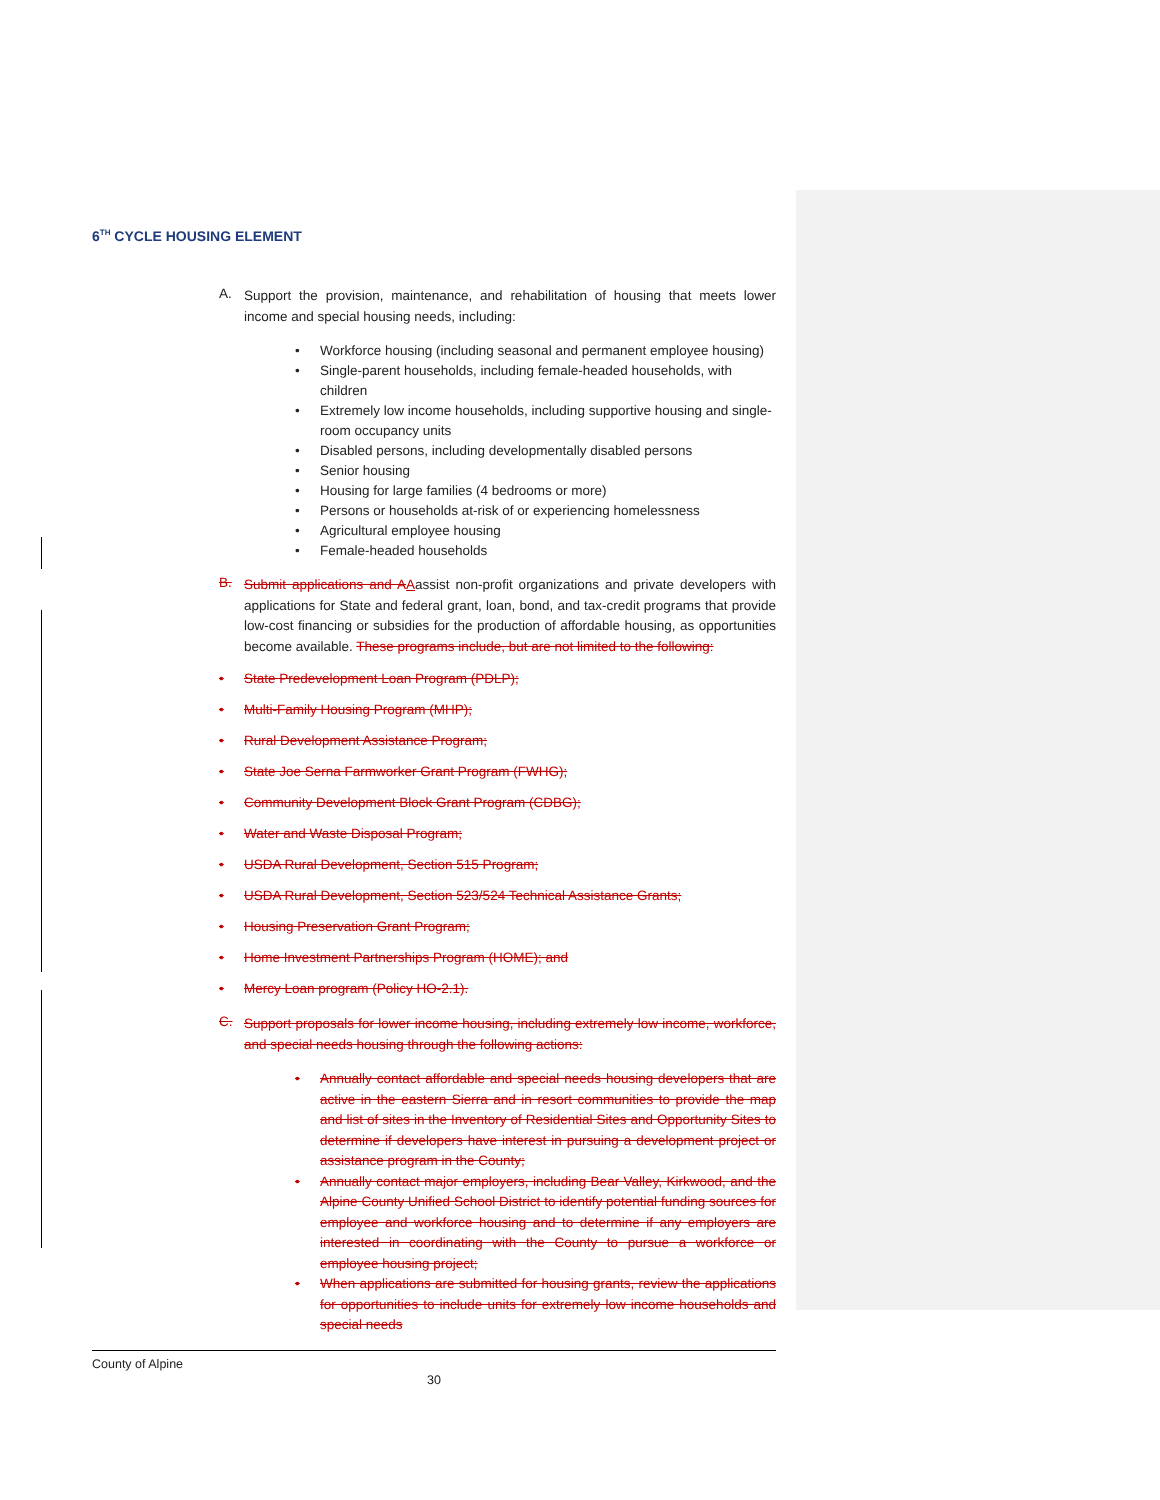6<sup>TH</sup> CYCLE HOUSING ELEMENT
A.
Support the provision, maintenance, and rehabilitation of housing that meets lower income and special housing needs, including:
• Workforce housing (including seasonal and permanent employee housing)
• Single-parent households, including female-headed households, with children
• Extremely low income households, including supportive housing and single-room occupancy units
• Disabled persons, including developmentally disabled persons
• Senior housing
• Housing for large families (4 bedrooms or more)
• Persons or households at-risk of or experiencing homelessness
• Agricultural employee housing
• Female-headed households
B.
Submit applications and A Aassist non-profit organizations and private developers with applications for State and federal grant, loan, bond, and tax-credit programs that provide low-cost financing or subsidies for the production of affordable housing, as opportunities become available. These programs include, but are not limited to the following:
• State Predevelopment Loan Program (PDLP);
• Multi-Family Housing Program (MHP);
• Rural Development Assistance Program;
• State Joe Serna Farmworker Grant Program (FWHG);
• Community Development Block Grant Program (CDBG);
• Water and Waste Disposal Program;
• USDA Rural Development, Section 515 Program;
• USDA Rural Development, Section 523/524 Technical Assistance Grants;
• Housing Preservation Grant Program;
• Home Investment Partnerships Program (HOME); and
• Mercy Loan program (Policy HO-2.1).
C.
Support proposals for lower income housing, including extremely low income, workforce, and special needs housing through the following actions:
•
Annually contact affordable and special needs housing developers that are active in the eastern Sierra and in resort communities to provide the map and list of sites in the Inventory of Residential Sites and Opportunity Sites to determine if developers have interest in pursuing a development project or assistance program in the County;
•
Annually contact major employers, including Bear Valley, Kirkwood, and the Alpine County Unified School District to identify potential funding sources for employee and workforce housing and to determine if any employers are interested in coordinating with the County to pursue a workforce or employee housing project;
•
When applications are submitted for housing grants, review the applications for opportunities to include units for extremely low income households and special needs
County of Alpine
30